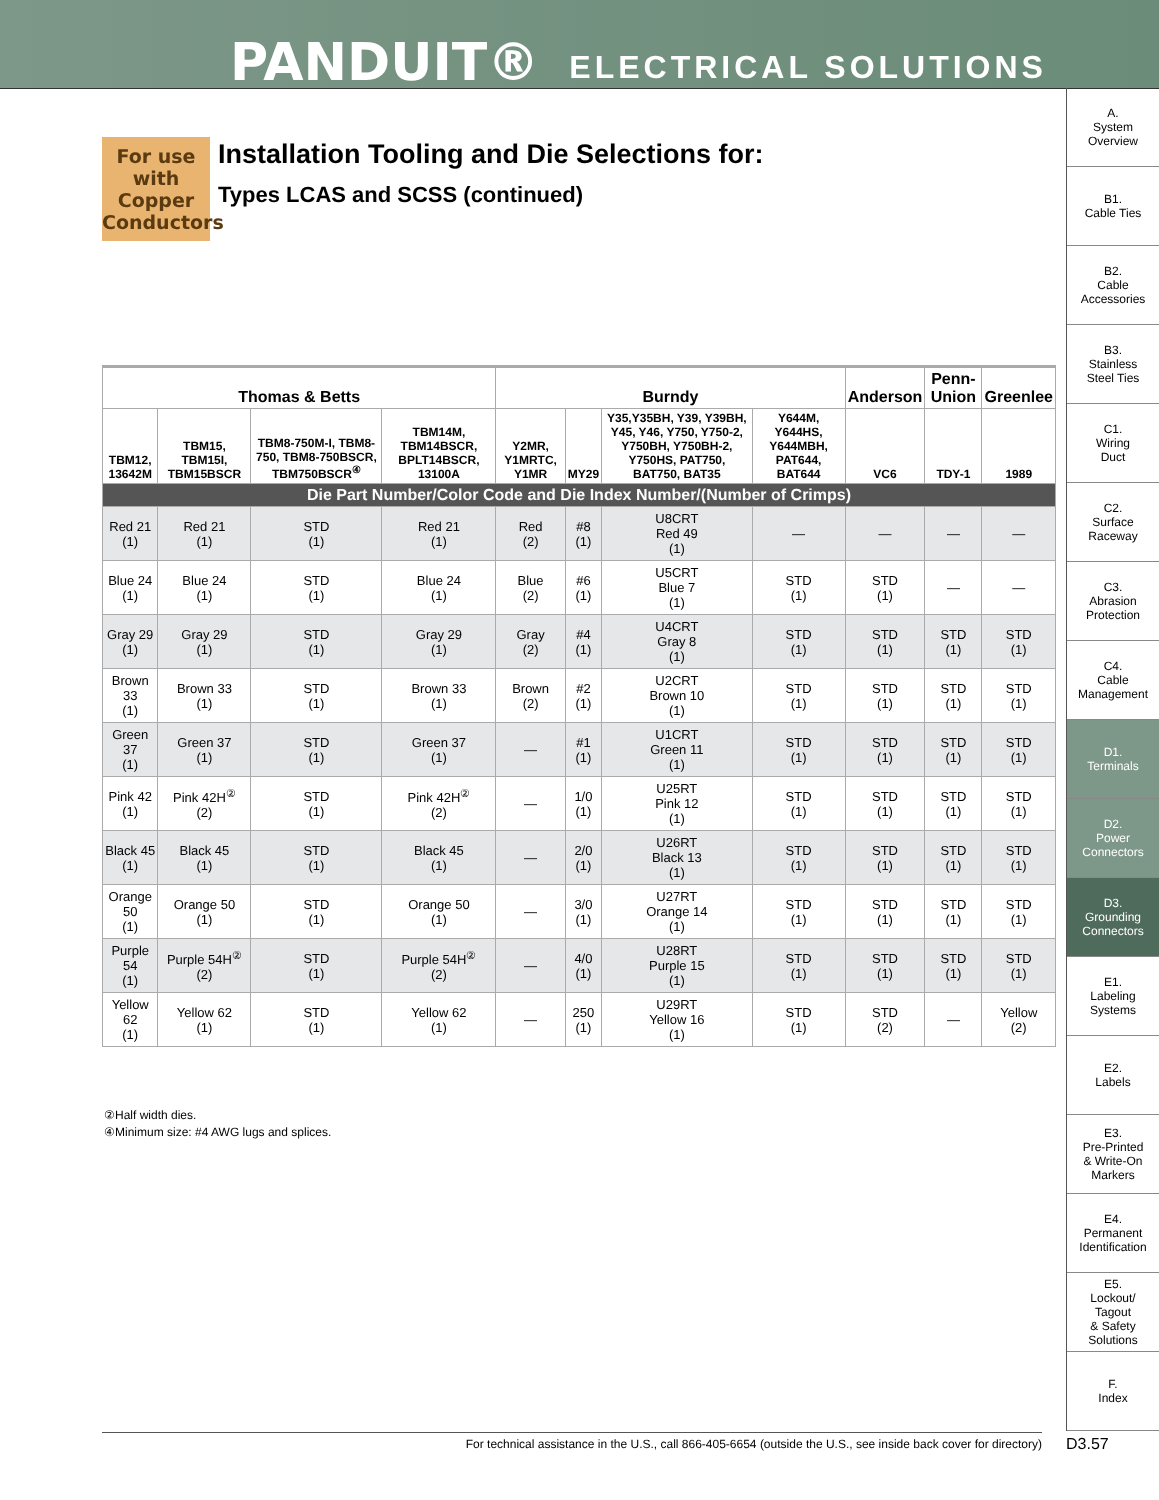PANDUIT® ELECTRICAL SOLUTIONS
For use with Copper Conductors
Installation Tooling and Die Selections for:
Types LCAS and SCSS (continued)
| Thomas & Betts | | | | Burndy | | | | Anderson | Penn-Union | Greenlee |
| --- | --- | --- | --- | --- | --- | --- | --- | --- | --- | --- |
| TBM12, 13642M | TBM15, TBM15I, TBM15BSCR | TBM8-750M-I, TBM8-750, TBM8-750BSCR, TBM750BSCR<sup>④</sup> | TBM14M, TBM14BSCR, BPLT14BSCR, 13100A | Y2MR, Y1MRTC, Y1MR | MY29 | Y35,Y35BH, Y39, Y39BH, Y45, Y46, Y750, Y750-2, Y750BH, Y750BH-2, Y750HS, PAT750, BAT750, BAT35 | Y644M, Y644HS, Y644MBH, PAT644, BAT644 | VC6 | TDY-1 | 1989 |
| Die Part Number/Color Code and Die Index Number/(Number of Crimps) | | | | | | | | | | |
| Red 21 (1) | Red 21 (1) | STD (1) | Red 21 (1) | Red (2) | #8 (1) | U8CRT Red 49 (1) | — | — | — | — |
| Blue 24 (1) | Blue 24 (1) | STD (1) | Blue 24 (1) | Blue (2) | #6 (1) | U5CRT Blue 7 (1) | STD (1) | STD (1) | — | — |
| Gray 29 (1) | Gray 29 (1) | STD (1) | Gray 29 (1) | Gray (2) | #4 (1) | U4CRT Gray 8 (1) | STD (1) | STD (1) | STD (1) | STD (1) |
| Brown 33 (1) | Brown 33 (1) | STD (1) | Brown 33 (1) | Brown (2) | #2 (1) | U2CRT Brown 10 (1) | STD (1) | STD (1) | STD (1) | STD (1) |
| Green 37 (1) | Green 37 (1) | STD (1) | Green 37 (1) | — | #1 (1) | U1CRT Green 11 (1) | STD (1) | STD (1) | STD (1) | STD (1) |
| Pink 42 (1) | Pink 42H<sup>②</sup> (2) | STD (1) | Pink 42H<sup>②</sup> (2) | — | 1/0 (1) | U25RT Pink 12 (1) | STD (1) | STD (1) | STD (1) | STD (1) |
| Black 45 (1) | Black 45 (1) | STD (1) | Black 45 (1) | — | 2/0 (1) | U26RT Black 13 (1) | STD (1) | STD (1) | STD (1) | STD (1) |
| Orange 50 (1) | Orange 50 (1) | STD (1) | Orange 50 (1) | — | 3/0 (1) | U27RT Orange 14 (1) | STD (1) | STD (1) | STD (1) | STD (1) |
| Purple 54 (1) | Purple 54H<sup>②</sup> (2) | STD (1) | Purple 54H<sup>②</sup> (2) | — | 4/0 (1) | U28RT Purple 15 (1) | STD (1) | STD (1) | STD (1) | STD (1) |
| Yellow 62 (1) | Yellow 62 (1) | STD (1) | Yellow 62 (1) | — | 250 (1) | U29RT Yellow 16 (1) | STD (1) | STD (2) | — | Yellow (2) |
②Half width dies.
④Minimum size: #4 AWG lugs and splices.
A.
System
Overview
B1.
Cable Ties
B2.
Cable
Accessories
B3.
Stainless
Steel Ties
C1.
Wiring
Duct
C2.
Surface
Raceway
C3.
Abrasion
Protection
C4.
Cable
Management
D1.
Terminals
D2.
Power
Connectors
D3.
Grounding
Connectors
E1.
Labeling
Systems
E2.
Labels
E3.
Pre-Printed
& Write-On
Markers
E4.
Permanent
Identification
E5.
Lockout/
Tagout
& Safety
Solutions
F.
Index
For technical assistance in the U.S., call 866-405-6654 (outside the U.S., see inside back cover for directory) D3.57